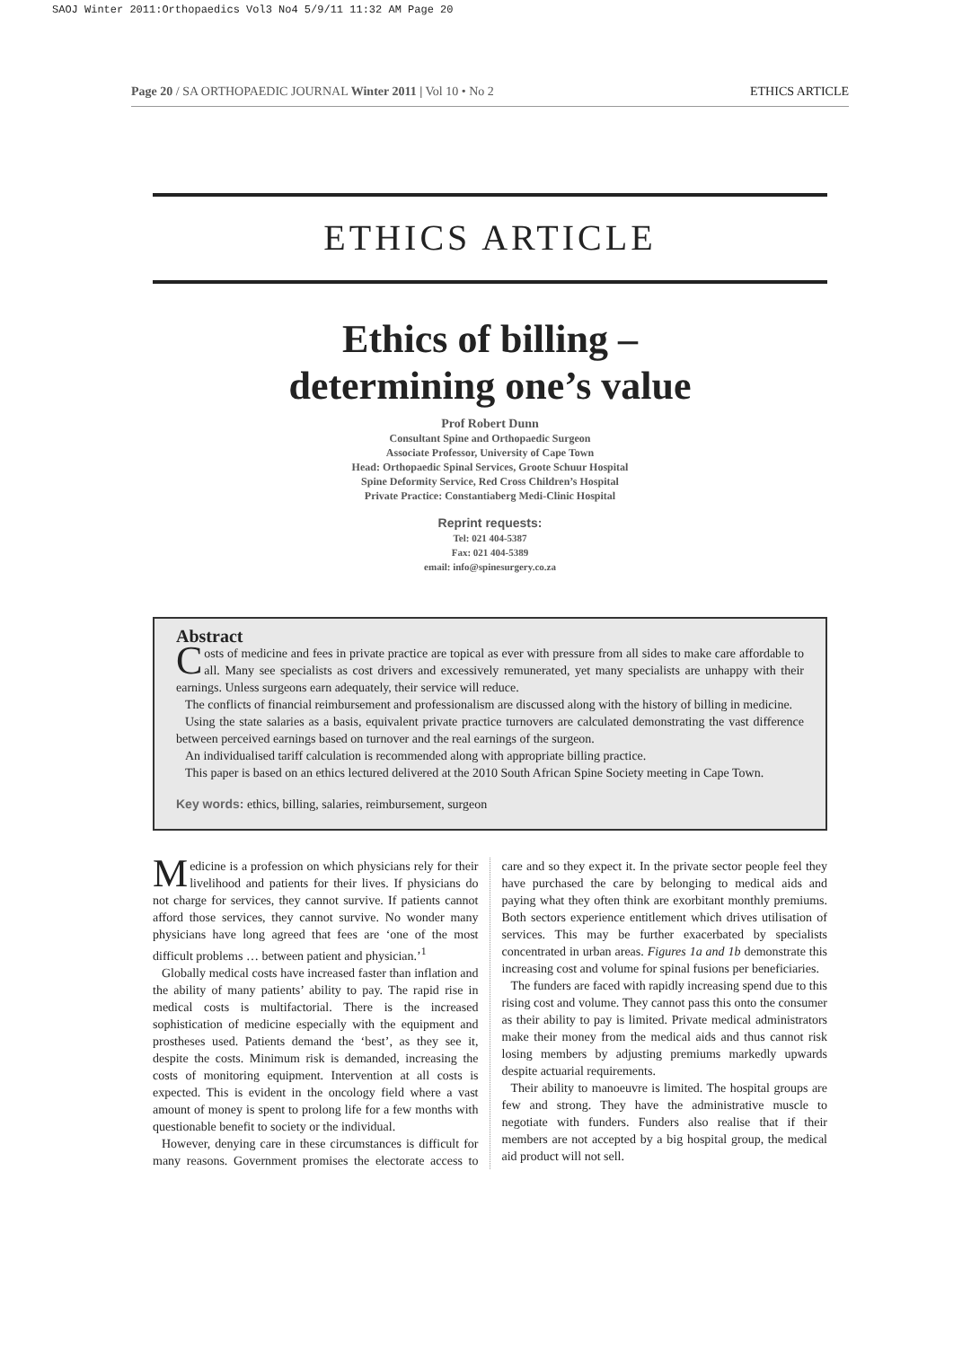SAOJ Winter 2011:Orthopaedics Vol3 No4 5/9/11 11:32 AM Page 20
Page 20 / SA ORTHOPAEDIC JOURNAL Winter 2011 | Vol 10 • No 2 ETHICS ARTICLE
ETHICS ARTICLE
Ethics of billing –
determining one’s value
Prof Robert Dunn
Consultant Spine and Orthopaedic Surgeon
Associate Professor, University of Cape Town
Head: Orthopaedic Spinal Services, Groote Schuur Hospital
Spine Deformity Service, Red Cross Children’s Hospital
Private Practice: Constantiaberg Medi-Clinic Hospital
Reprint requests:
Tel: 021 404-5387
Fax: 021 404-5389
email: info@spinesurgery.co.za
Abstract
Costs of medicine and fees in private practice are topical as ever with pressure from all sides to make care affordable to all. Many see specialists as cost drivers and excessively remunerated, yet many specialists are unhappy with their earnings. Unless surgeons earn adequately, their service will reduce.
The conflicts of financial reimbursement and professionalism are discussed along with the history of billing in medicine.
Using the state salaries as a basis, equivalent private practice turnovers are calculated demonstrating the vast difference between perceived earnings based on turnover and the real earnings of the surgeon.
An individualised tariff calculation is recommended along with appropriate billing practice.
This paper is based on an ethics lectured delivered at the 2010 South African Spine Society meeting in Cape Town.
Key words: ethics, billing, salaries, reimbursement, surgeon
Medicine is a profession on which physicians rely for their livelihood and patients for their lives. If physicians do not charge for services, they cannot survive. If patients cannot afford those services, they cannot survive. No wonder many physicians have long agreed that fees are ‘one of the most difficult problems … between patient and physician.’<sup>1</sup>
Globally medical costs have increased faster than inflation and the ability of many patients’ ability to pay. The rapid rise in medical costs is multifactorial. There is the increased sophistication of medicine especially with the equipment and prostheses used. Patients demand the ‘best’, as they see it, despite the costs. Minimum risk is demanded, increasing the costs of monitoring equipment. Intervention at all costs is expected. This is evident in the oncology field where a vast amount of money is spent to prolong life for a few months with questionable benefit to society or the individual.
However, denying care in these circumstances is difficult for many reasons. Government promises the electorate access to care and so they expect it. In the private sector people feel they have purchased the care by belonging to medical aids and paying what they often think are exorbitant monthly premiums. Both sectors experience entitlement which drives utilisation of services. This may be further exacerbated by specialists concentrated in urban areas. Figures 1a and 1b demonstrate this increasing cost and volume for spinal fusions per beneficiaries.
The funders are faced with rapidly increasing spend due to this rising cost and volume. They cannot pass this onto the consumer as their ability to pay is limited. Private medical administrators make their money from the medical aids and thus cannot risk losing members by adjusting premiums markedly upwards despite actuarial requirements.
Their ability to manoeuvre is limited. The hospital groups are few and strong. They have the administrative muscle to negotiate with funders. Funders also realise that if their members are not accepted by a big hospital group, the medical aid product will not sell.